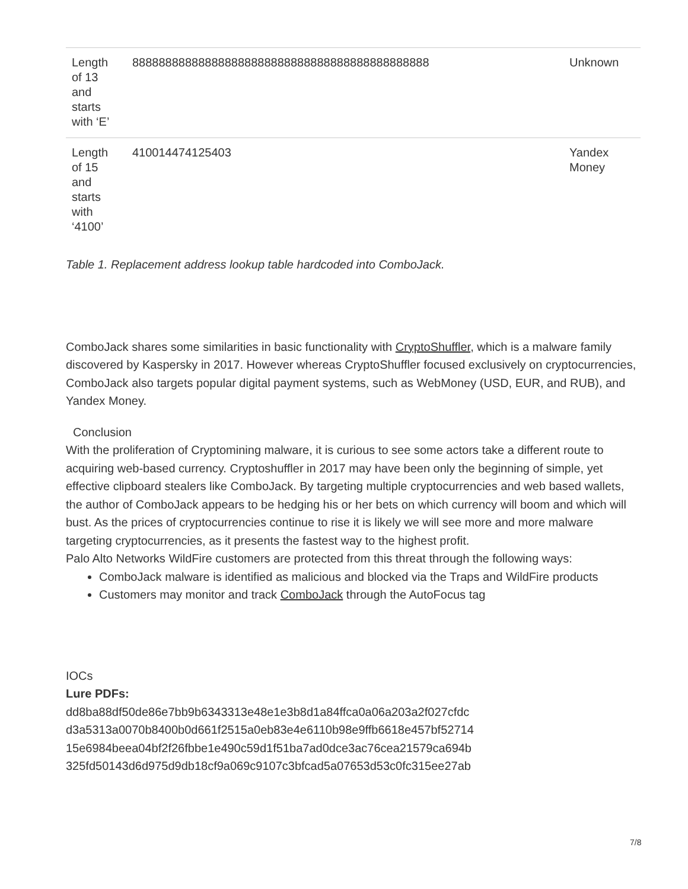| Length of 13 and starts with ‘E’ | 888888888888888888888888888888888888888888888 | Unknown |
| Length of 15 and starts with ‘4100’ | 410014474125403 | Yandex Money |
Table 1. Replacement address lookup table hardcoded into ComboJack.
ComboJack shares some similarities in basic functionality with CryptoShuffler, which is a malware family discovered by Kaspersky in 2017. However whereas CryptoShuffler focused exclusively on cryptocurrencies, ComboJack also targets popular digital payment systems, such as WebMoney (USD, EUR, and RUB), and Yandex Money.
Conclusion
With the proliferation of Cryptomining malware, it is curious to see some actors take a different route to acquiring web-based currency. Cryptoshuffler in 2017 may have been only the beginning of simple, yet effective clipboard stealers like ComboJack. By targeting multiple cryptocurrencies and web based wallets, the author of ComboJack appears to be hedging his or her bets on which currency will boom and which will bust. As the prices of cryptocurrencies continue to rise it is likely we will see more and more malware targeting cryptocurrencies, as it presents the fastest way to the highest profit.
Palo Alto Networks WildFire customers are protected from this threat through the following ways:
ComboJack malware is identified as malicious and blocked via the Traps and WildFire products
Customers may monitor and track ComboJack through the AutoFocus tag
IOCs
Lure PDFs:
dd8ba88df50de86e7bb9b6343313e48e1e3b8d1a84ffca0a06a203a2f027cfdc
d3a5313a0070b8400b0d661f2515a0eb83e4e6110b98e9ffb6618e457bf52714
15e6984beea04bf2f26fbbe1e490c59d1f51ba7ad0dce3ac76cea21579ca694b
325fd50143d6d975d9db18cf9a069c9107c3bfcad5a07653d53c0fc315ee27ab
7/8